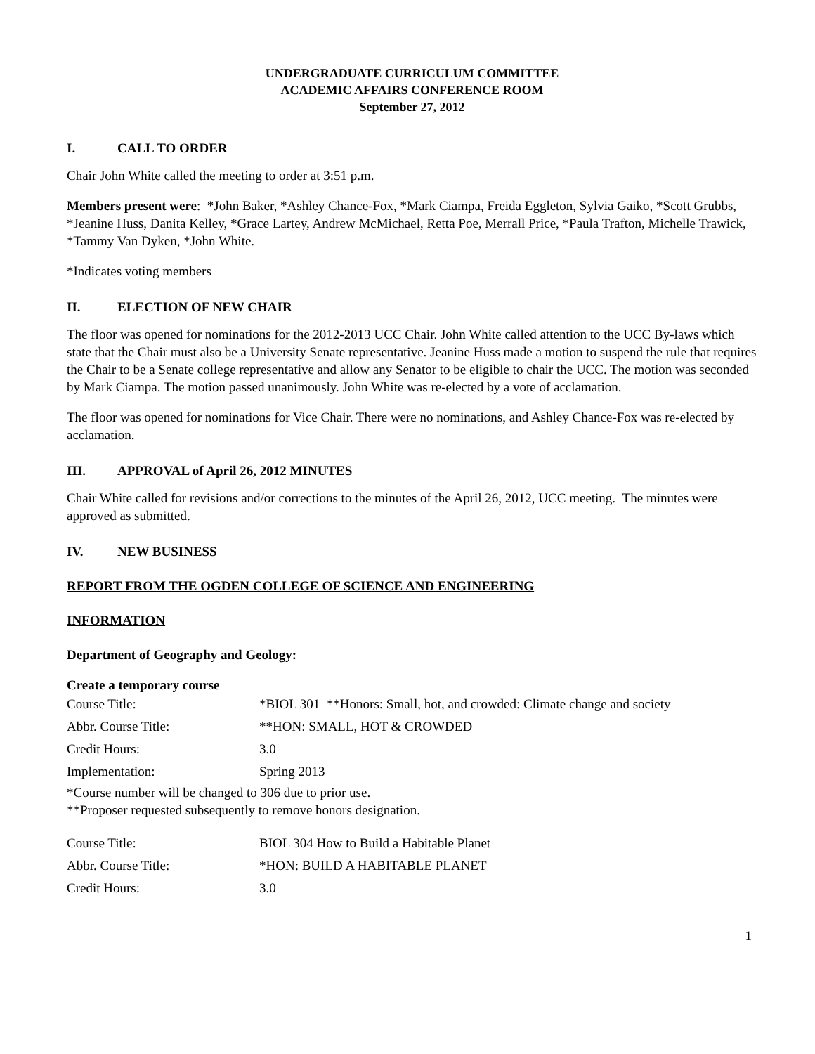UNDERGRADUATE CURRICULUM COMMITTEE
ACADEMIC AFFAIRS CONFERENCE ROOM
September 27, 2012
I. CALL TO ORDER
Chair John White called the meeting to order at 3:51 p.m.
Members present were: *John Baker, *Ashley Chance-Fox, *Mark Ciampa, Freida Eggleton, Sylvia Gaiko, *Scott Grubbs, *Jeanine Huss, Danita Kelley, *Grace Lartey, Andrew McMichael, Retta Poe, Merrall Price, *Paula Trafton, Michelle Trawick, *Tammy Van Dyken, *John White.
*Indicates voting members
II. ELECTION OF NEW CHAIR
The floor was opened for nominations for the 2012-2013 UCC Chair. John White called attention to the UCC By-laws which state that the Chair must also be a University Senate representative. Jeanine Huss made a motion to suspend the rule that requires the Chair to be a Senate college representative and allow any Senator to be eligible to chair the UCC. The motion was seconded by Mark Ciampa. The motion passed unanimously. John White was re-elected by a vote of acclamation.
The floor was opened for nominations for Vice Chair. There were no nominations, and Ashley Chance-Fox was re-elected by acclamation.
III. APPROVAL of April 26, 2012 MINUTES
Chair White called for revisions and/or corrections to the minutes of the April 26, 2012, UCC meeting. The minutes were approved as submitted.
IV. NEW BUSINESS
REPORT FROM THE OGDEN COLLEGE OF SCIENCE AND ENGINEERING
INFORMATION
Department of Geography and Geology:
Create a temporary course
| Course Title: | *BIOL 301 **Honors: Small, hot, and crowded: Climate change and society |
| Abbr. Course Title: | **HON: SMALL, HOT & CROWDED |
| Credit Hours: | 3.0 |
| Implementation: | Spring 2013 |
*Course number will be changed to 306 due to prior use.
**Proposer requested subsequently to remove honors designation.
| Course Title: | BIOL 304 How to Build a Habitable Planet |
| Abbr. Course Title: | *HON: BUILD A HABITABLE PLANET |
| Credit Hours: | 3.0 |
1